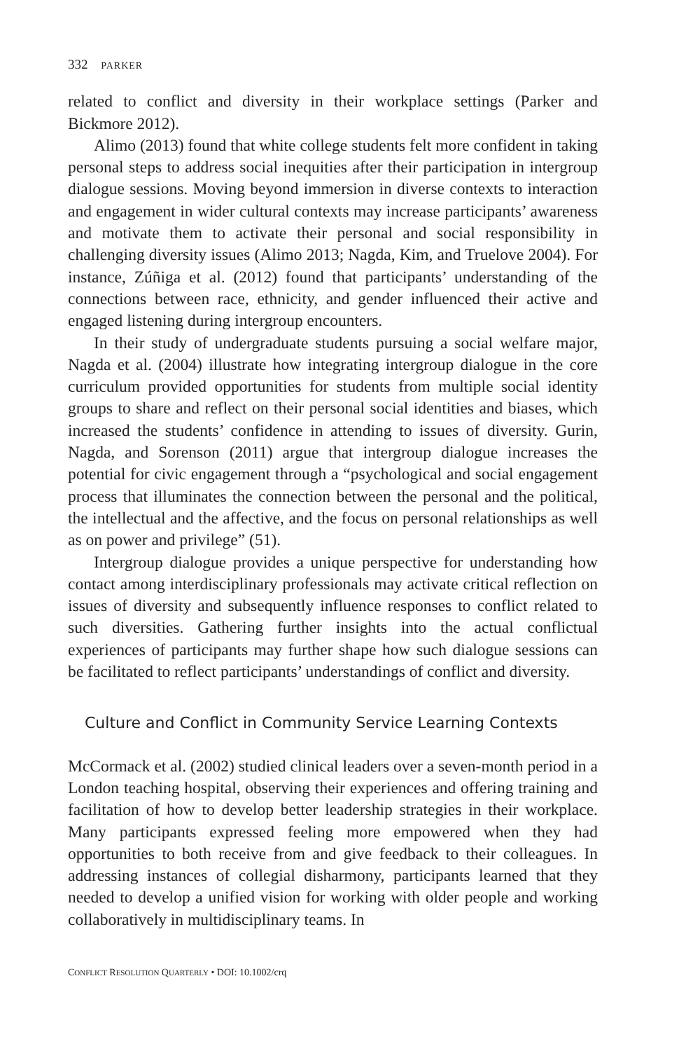332 PARKER
related to conflict and diversity in their workplace settings (Parker and Bickmore 2012).
Alimo (2013) found that white college students felt more confident in taking personal steps to address social inequities after their participation in intergroup dialogue sessions. Moving beyond immersion in diverse contexts to interaction and engagement in wider cultural contexts may increase participants’ awareness and motivate them to activate their personal and social responsibility in challenging diversity issues (Alimo 2013; Nagda, Kim, and Truelove 2004). For instance, Zúñiga et al. (2012) found that participants’ understanding of the connections between race, ethnicity, and gender influenced their active and engaged listening during intergroup encounters.
In their study of undergraduate students pursuing a social welfare major, Nagda et al. (2004) illustrate how integrating intergroup dialogue in the core curriculum provided opportunities for students from multiple social identity groups to share and reflect on their personal social identities and biases, which increased the students’ confidence in attending to issues of diversity. Gurin, Nagda, and Sorenson (2011) argue that intergroup dialogue increases the potential for civic engagement through a “psychological and social engagement process that illuminates the connection between the personal and the political, the intellectual and the affective, and the focus on personal relationships as well as on power and privilege” (51).
Intergroup dialogue provides a unique perspective for understanding how contact among interdisciplinary professionals may activate critical reflection on issues of diversity and subsequently influence responses to conflict related to such diversities. Gathering further insights into the actual conflictual experiences of participants may further shape how such dialogue sessions can be facilitated to reflect participants’ understandings of conflict and diversity.
Culture and Conflict in Community Service Learning Contexts
McCormack et al. (2002) studied clinical leaders over a seven-month period in a London teaching hospital, observing their experiences and offering training and facilitation of how to develop better leadership strategies in their workplace. Many participants expressed feeling more empowered when they had opportunities to both receive from and give feedback to their colleagues. In addressing instances of collegial disharmony, participants learned that they needed to develop a unified vision for working with older people and working collaboratively in multidisciplinary teams. In
CONFLICT RESOLUTION QUARTERLY • DOI: 10.1002/crq